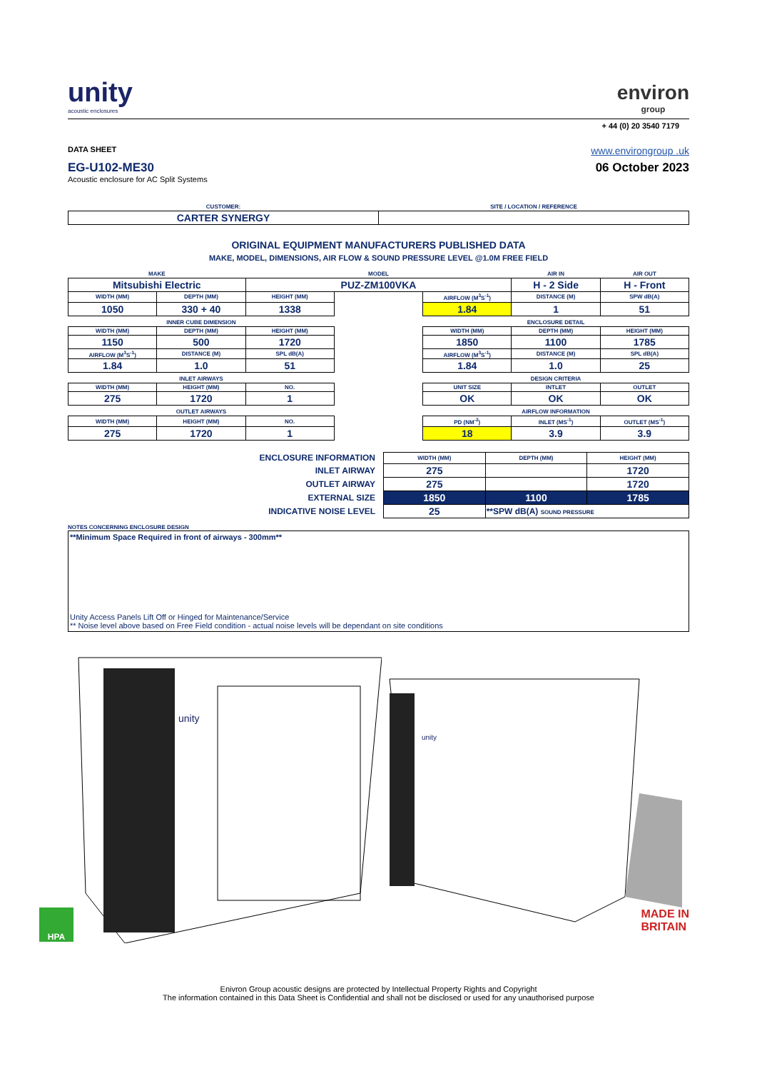unity
acoustic enclosures
environ
group
+ 44 (0) 20 3540 7179
DATA SHEET www.environgroup .uk
EG-U102-ME30 06 October 2023
Acoustic enclosure for AC Split Systems
| CUSTOMER: | SITE / LOCATION / REFERENCE |
| CARTER SYNERGY | |
ORIGINAL EQUIPMENT MANUFACTURERS PUBLISHED DATA
MAKE, MODEL, DIMENSIONS, AIR FLOW & SOUND PRESSURE LEVEL @1.0M FREE FIELD
| MAKE | | MODEL | | | AIR IN | AIR OUT |
| Mitsubishi Electric | | PUZ-ZM100VKA | | | H - 2 Side | H - Front |
| WIDTH (MM) | DEPTH (MM) | HEIGHT (MM) | | AIRFLOW (M<sup>3</sup>S<sup>-1</sup>) | DISTANCE (M) | SPW dB(A) |
| 1050 | 330 + 40 | 1338 | | 1.84 | 1 | 51 |
| INNER CUBE DIMENSION | | | | ENCLOSURE DETAIL | | |
| WIDTH (MM) | DEPTH (MM) | HEIGHT (MM) | | WIDTH (MM) | DEPTH (MM) | HEIGHT (MM) |
| 1150 | 500 | 1720 | | 1850 | 1100 | 1785 |
| AIRFLOW (M<sup>3</sup>S<sup>-1</sup>) | DISTANCE (M) | SPL dB(A) | | AIRFLOW (M<sup>3</sup>S<sup>-1</sup>) | DISTANCE (M) | SPL dB(A) |
| 1.84 | 1.0 | 51 | | 1.84 | 1.0 | 25 |
| INLET AIRWAYS | | | | DESIGN CRITERIA | | |
| WIDTH (MM) | HEIGHT (MM) | NO. | | UNIT SIZE | INTLET | OUTLET |
| 275 | 1720 | 1 | | OK | OK | OK |
| OUTLET AIRWAYS | | | | AIRFLOW INFORMATION | | |
| WIDTH (MM) | HEIGHT (MM) | NO. | | PD (NM<sup>-2</sup>) | INLET (MS<sup>-1</sup>) | OUTLET (MS<sup>-1</sup>) |
| 275 | 1720 | 1 | | 18 | 3.9 | 3.9 |
| ENCLOSURE INFORMATION | | WIDTH (MM) | DEPTH (MM) | HEIGHT (MM) |
| INLET AIRWAY | | 275 | | 1720 |
| OUTLET AIRWAY | | 275 | | 1720 |
| EXTERNAL SIZE | | 1850 | 1100 | 1785 |
| INDICATIVE NOISE LEVEL | | 25 | **SPW dB(A) SOUND PRESSURE | |
NOTES CONCERNING ENCLOSURE DESIGN
**Minimum Space Required in front of airways - 300mm**
Unity Access Panels Lift Off or Hinged for Maintenance/Service
** Noise level above based on Free Field condition - actual noise levels will be dependant on site conditions
unity
unity
HPA
MADE IN
BRITAIN
Enivron Group acoustic designs are protected by Intellectual Property Rights and Copyright
The information contained in this Data Sheet is Confidential and shall not be disclosed or used for any unauthorised purpose